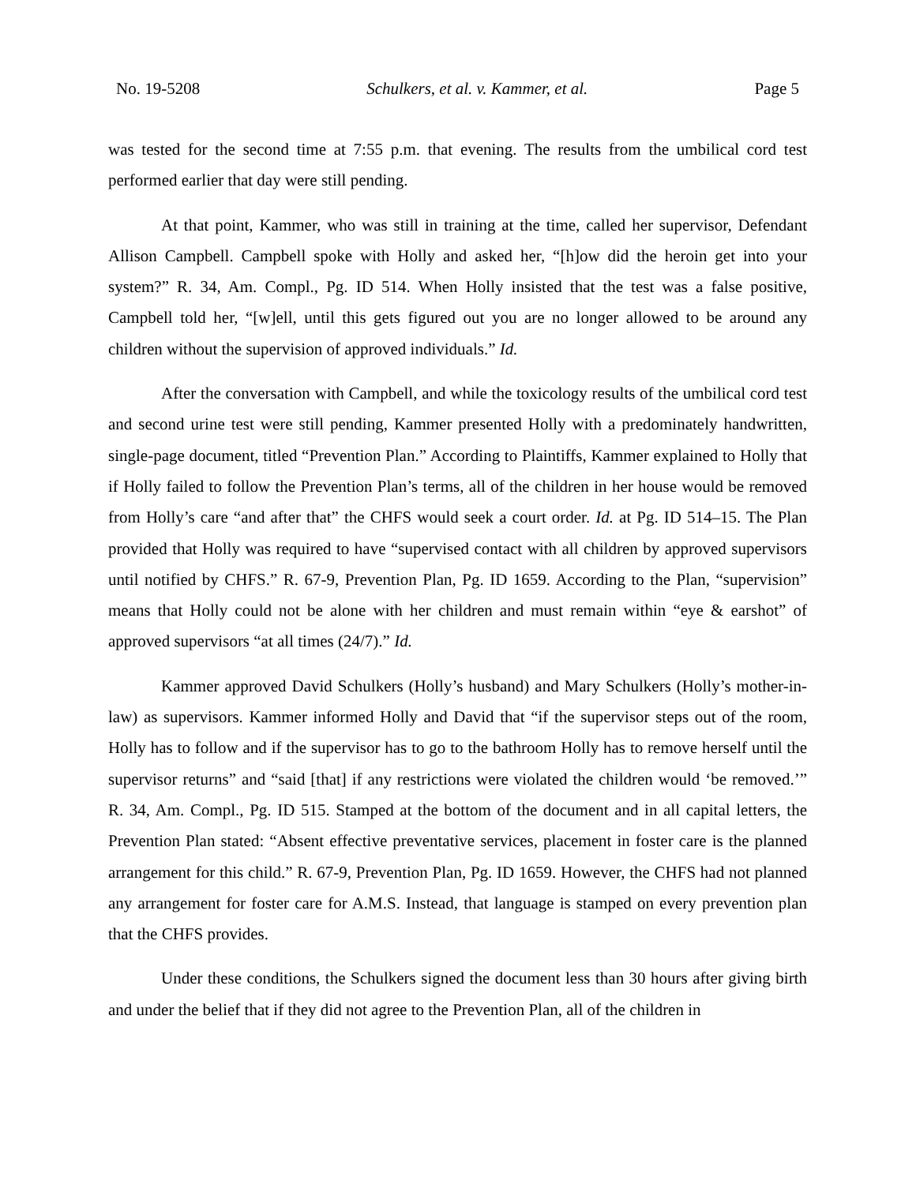No. 19-5208 Schulkers, et al. v. Kammer, et al. Page 5
was tested for the second time at 7:55 p.m. that evening. The results from the umbilical cord test performed earlier that day were still pending.
At that point, Kammer, who was still in training at the time, called her supervisor, Defendant Allison Campbell. Campbell spoke with Holly and asked her, “[h]ow did the heroin get into your system?” R. 34, Am. Compl., Pg. ID 514. When Holly insisted that the test was a false positive, Campbell told her, “[w]ell, until this gets figured out you are no longer allowed to be around any children without the supervision of approved individuals.” Id.
After the conversation with Campbell, and while the toxicology results of the umbilical cord test and second urine test were still pending, Kammer presented Holly with a predominately handwritten, single-page document, titled “Prevention Plan.” According to Plaintiffs, Kammer explained to Holly that if Holly failed to follow the Prevention Plan’s terms, all of the children in her house would be removed from Holly’s care “and after that” the CHFS would seek a court order. Id. at Pg. ID 514–15. The Plan provided that Holly was required to have “supervised contact with all children by approved supervisors until notified by CHFS.” R. 67-9, Prevention Plan, Pg. ID 1659. According to the Plan, “supervision” means that Holly could not be alone with her children and must remain within “eye & earshot” of approved supervisors “at all times (24/7).” Id.
Kammer approved David Schulkers (Holly’s husband) and Mary Schulkers (Holly’s mother-in-law) as supervisors. Kammer informed Holly and David that “if the supervisor steps out of the room, Holly has to follow and if the supervisor has to go to the bathroom Holly has to remove herself until the supervisor returns” and “said [that] if any restrictions were violated the children would ‘be removed.’” R. 34, Am. Compl., Pg. ID 515. Stamped at the bottom of the document and in all capital letters, the Prevention Plan stated: “Absent effective preventative services, placement in foster care is the planned arrangement for this child.” R. 67-9, Prevention Plan, Pg. ID 1659. However, the CHFS had not planned any arrangement for foster care for A.M.S. Instead, that language is stamped on every prevention plan that the CHFS provides.
Under these conditions, the Schulkers signed the document less than 30 hours after giving birth and under the belief that if they did not agree to the Prevention Plan, all of the children in